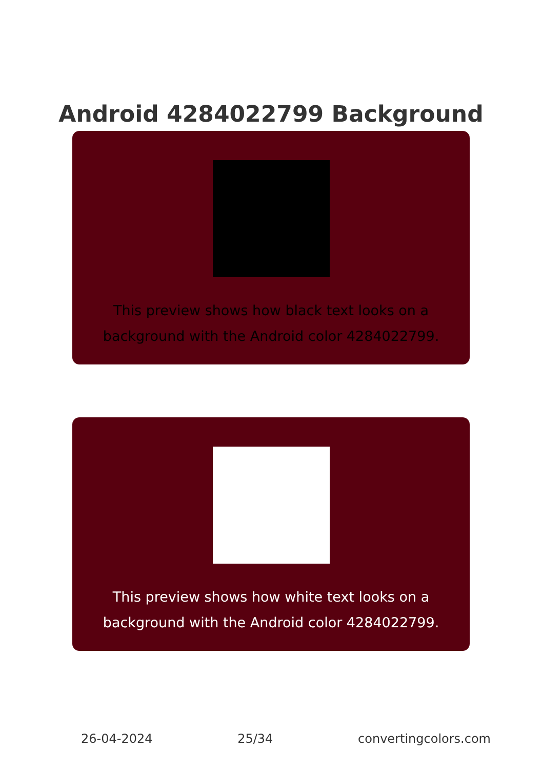Android 4284022799 Background
This preview shows how black text looks on a
background with the Android color 4284022799.
This preview shows how white text looks on a
background with the Android color 4284022799.
26-04-2024 25/34 convertingcolors.com